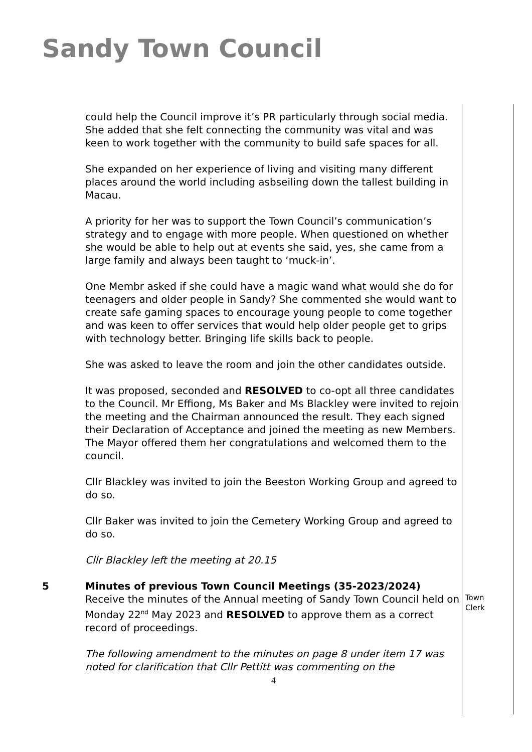Sandy Town Council
could help the Council improve it’s PR particularly through social media. She added that she felt connecting the community was vital and was keen to work together with the community to build safe spaces for all.
She expanded on her experience of living and visiting many different places around the world including asbseiling down the tallest building in Macau.
A priority for her was to support the Town Council’s communication’s strategy and to engage with more people. When questioned on whether she would be able to help out at events she said, yes, she came from a large family and always been taught to ‘muck-in’.
One Membr asked if she could have a magic wand what would she do for teenagers and older people in Sandy? She commented she would want to create safe gaming spaces to encourage young people to come together and was keen to offer services that would help older people get to grips with technology better. Bringing life skills back to people.
She was asked to leave the room and join the other candidates outside.
It was proposed, seconded and RESOLVED to co-opt all three candidates to the Council. Mr Effiong, Ms Baker and Ms Blackley were invited to rejoin the meeting and the Chairman announced the result. They each signed their Declaration of Acceptance and joined the meeting as new Members. The Mayor offered them her congratulations and welcomed them to the council.
Cllr Blackley was invited to join the Beeston Working Group and agreed to do so.
Cllr Baker was invited to join the Cemetery Working Group and agreed to do so.
Cllr Blackley left the meeting at 20.15
5 Minutes of previous Town Council Meetings (35-2023/2024)
Receive the minutes of the Annual meeting of Sandy Town Council held on Monday 22<sup>nd</sup> May 2023 and RESOLVED to approve them as a correct record of proceedings.
The following amendment to the minutes on page 8 under item 17 was noted for clarification that Cllr Pettitt was commenting on the
Town Clerk
4